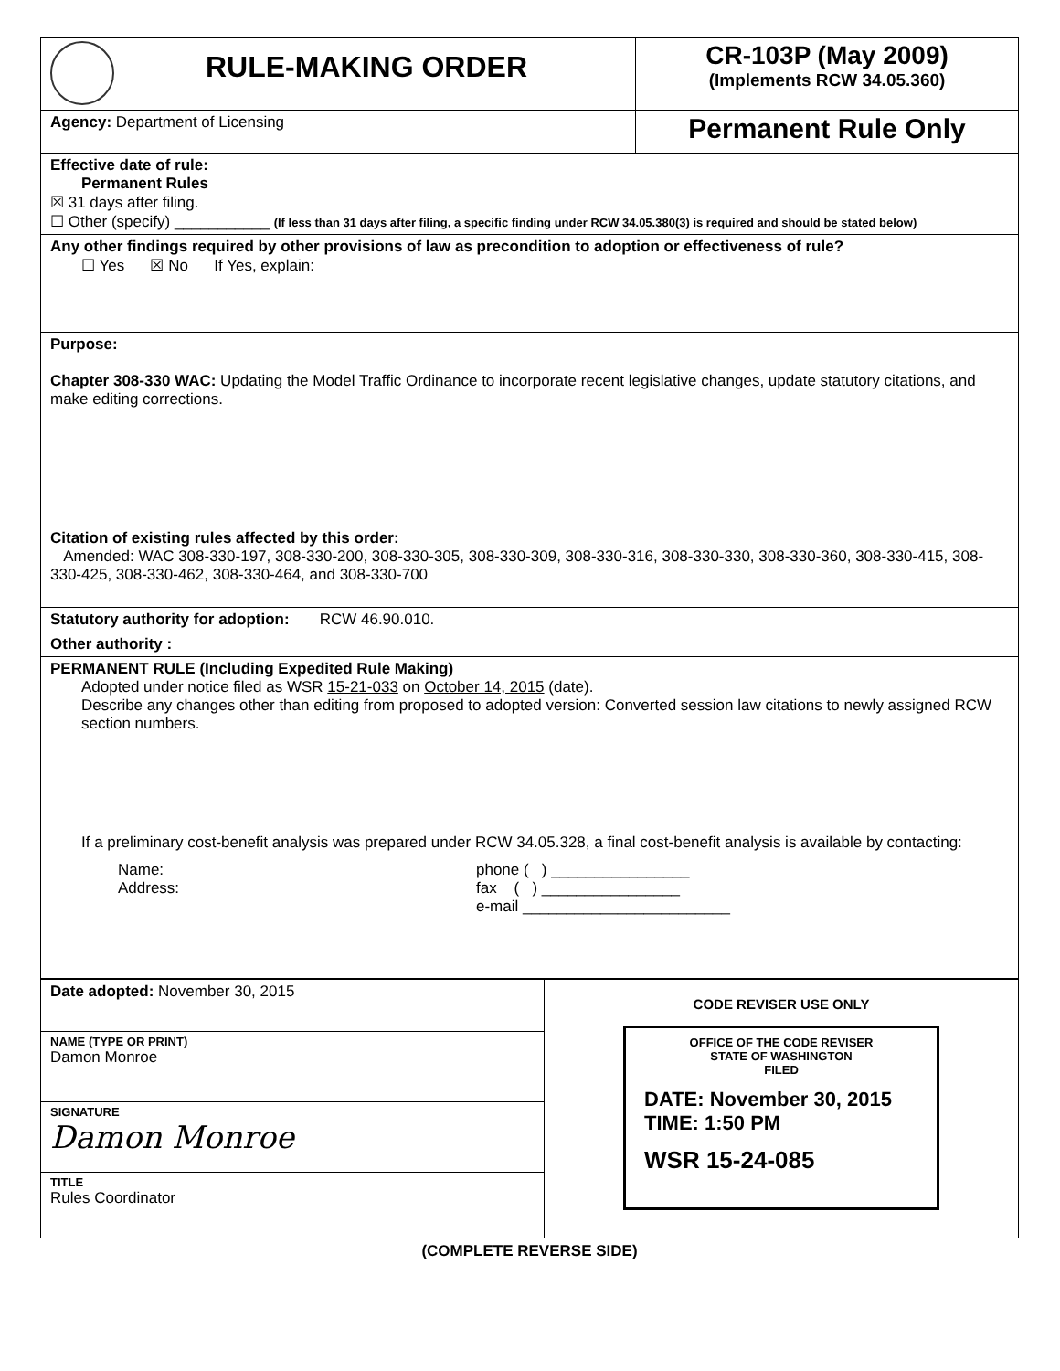| RULE-MAKING ORDER | CR-103P (May 2009) (Implements RCW 34.05.360) |
| Agency: Department of Licensing | Permanent Rule Only |
| Effective date of rule: Permanent Rules ☒ 31 days after filing. ☐ Other (specify) ___________ (If less than 31 days after filing, a specific finding under RCW 34.05.380(3) is required and should be stated below) | |
| Any other findings required by other provisions of law as precondition to adoption or effectiveness of rule? ☐ Yes ☒ No If Yes, explain: | |
| Purpose: Chapter 308-330 WAC: Updating the Model Traffic Ordinance to incorporate recent legislative changes, update statutory citations, and make editing corrections. | |
| Citation of existing rules affected by this order: Amended: WAC 308-330-197, 308-330-200, 308-330-305, 308-330-309, 308-330-316, 308-330-330, 308-330-360, 308-330-415, 308-330-425, 308-330-462, 308-330-464, and 308-330-700 | |
| Statutory authority for adoption: RCW 46.90.010. | |
| Other authority : | |
| PERMANENT RULE (Including Expedited Rule Making) Adopted under notice filed as WSR 15-21-033 on October 14, 2015 (date). Describe any changes other than editing from proposed to adopted version: Converted session law citations to newly assigned RCW section numbers. If a preliminary cost-benefit analysis was prepared under RCW 34.05.328, a final cost-benefit analysis is available by contacting: Name: Address: phone ( ) ________________ fax ( ) ________________ e-mail ________________________ | |
| Date adopted: November 30, 2015 | CODE REVISER USE ONLY OFFICE OF THE CODE REVISER STATE OF WASHINGTON FILED DATE: November 30, 2015 TIME: 1:50 PM WSR 15-24-085 |
| NAME (TYPE OR PRINT) Damon Monroe | |
| SIGNATURE Damon Monroe | |
| TITLE Rules Coordinator | |
(COMPLETE REVERSE SIDE)